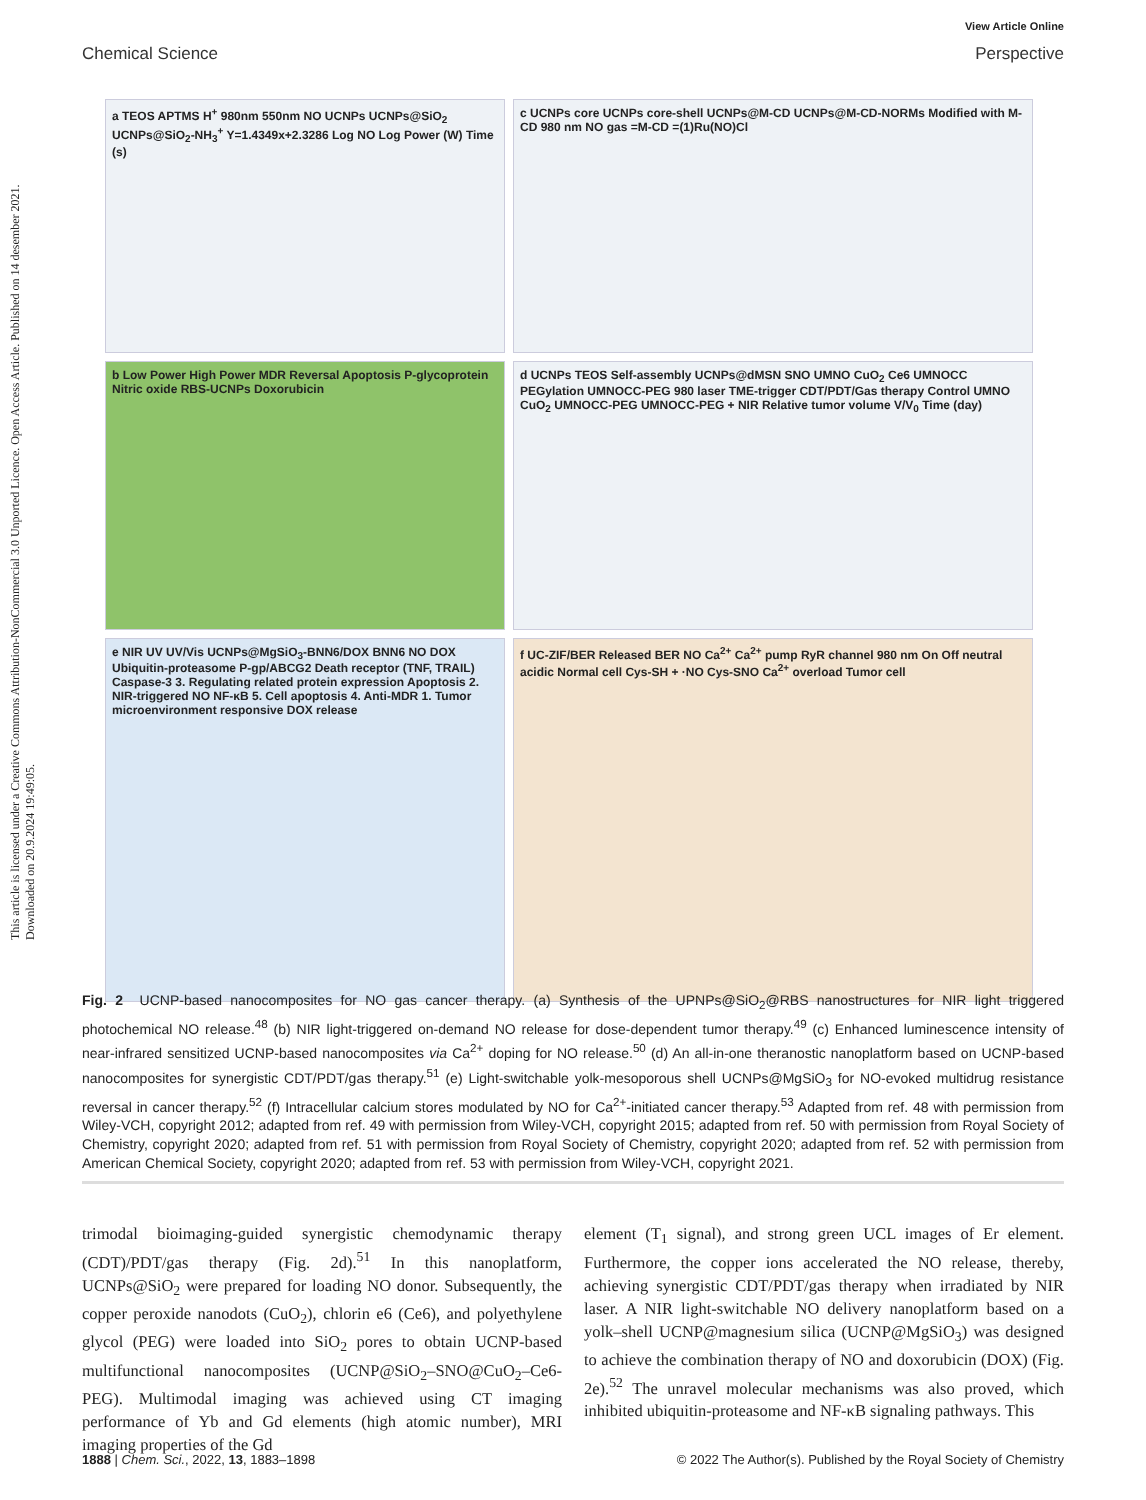This article is licensed under a Creative Commons Attribution-NonCommercial 3.0 Unported Licence. Open Access Article. Published on 14 desember 2021. Downloaded on 20.9.2024 19:49:05.
View Article Online
Chemical Science Perspective
a TEOS APTMS H<sup>+</sup> 980nm 550nm NO UCNPs UCNPs@SiO<sub>2</sub> UCNPs@SiO<sub>2</sub>-NH<sub>3</sub><sup>+</sup> Y=1.4349x+2.3286 Log NO Log Power (W) Time (s)
c UCNPs core UCNPs core-shell UCNPs@M-CD UCNPs@M-CD-NORMs Modified with M-CD 980 nm NO gas =M-CD =(1)Ru(NO)Cl
b Low Power High Power MDR Reversal Apoptosis P-glycoprotein Nitric oxide RBS-UCNPs Doxorubicin
d UCNPs TEOS Self-assembly UCNPs@dMSN SNO UMNO CuO<sub>2</sub> Ce6 UMNOCC PEGylation UMNOCC-PEG 980 laser TME-trigger CDT/PDT/Gas therapy Control UMNO CuO<sub>2</sub> UMNOCC-PEG UMNOCC-PEG + NIR Relative tumor volume V/V<sub>0</sub> Time (day)
e NIR UV UV/Vis UCNPs@MgSiO<sub>3</sub>-BNN6/DOX BNN6 NO DOX Ubiquitin-proteasome P-gp/ABCG2 Death receptor (TNF, TRAIL) Caspase-3 3. Regulating related protein expression Apoptosis 2. NIR-triggered NO NF-κB 5. Cell apoptosis 4. Anti-MDR 1. Tumor microenvironment responsive DOX release
f UC-ZIF/BER Released BER NO Ca<sup>2+</sup> Ca<sup>2+</sup> pump RyR channel 980 nm On Off neutral acidic Normal cell Cys-SH + ·NO Cys-SNO Ca<sup>2+</sup> overload Tumor cell
Fig. 2 UCNP-based nanocomposites for NO gas cancer therapy. (a) Synthesis of the UPNPs@SiO<sub>2</sub>@RBS nanostructures for NIR light triggered photochemical NO release.<sup>48</sup> (b) NIR light-triggered on-demand NO release for dose-dependent tumor therapy.<sup>49</sup> (c) Enhanced luminescence intensity of near-infrared sensitized UCNP-based nanocomposites via Ca<sup>2+</sup> doping for NO release.<sup>50</sup> (d) An all-in-one theranostic nanoplatform based on UCNP-based nanocomposites for synergistic CDT/PDT/gas therapy.<sup>51</sup> (e) Light-switchable yolk-mesoporous shell UCNPs@MgSiO<sub>3</sub> for NO-evoked multidrug resistance reversal in cancer therapy.<sup>52</sup> (f) Intracellular calcium stores modulated by NO for Ca<sup>2+</sup>-initiated cancer therapy.<sup>53</sup> Adapted from ref. 48 with permission from Wiley-VCH, copyright 2012; adapted from ref. 49 with permission from Wiley-VCH, copyright 2015; adapted from ref. 50 with permission from Royal Society of Chemistry, copyright 2020; adapted from ref. 51 with permission from Royal Society of Chemistry, copyright 2020; adapted from ref. 52 with permission from American Chemical Society, copyright 2020; adapted from ref. 53 with permission from Wiley-VCH, copyright 2021.
trimodal bioimaging-guided synergistic chemodynamic therapy (CDT)/PDT/gas therapy (Fig. 2d).<sup>51</sup> In this nanoplatform, UCNPs@SiO<sub>2</sub> were prepared for loading NO donor. Subsequently, the copper peroxide nanodots (CuO<sub>2</sub>), chlorin e6 (Ce6), and polyethylene glycol (PEG) were loaded into SiO<sub>2</sub> pores to obtain UCNP-based multifunctional nanocomposites (UCNP@SiO<sub>2</sub>–SNO@CuO<sub>2</sub>–Ce6-PEG). Multimodal imaging was achieved using CT imaging performance of Yb and Gd elements (high atomic number), MRI imaging properties of the Gd
element (T<sub>1</sub> signal), and strong green UCL images of Er element. Furthermore, the copper ions accelerated the NO release, thereby, achieving synergistic CDT/PDT/gas therapy when irradiated by NIR laser. A NIR light-switchable NO delivery nanoplatform based on a yolk–shell UCNP@magnesium silica (UCNP@MgSiO<sub>3</sub>) was designed to achieve the combination therapy of NO and doxorubicin (DOX) (Fig. 2e).<sup>52</sup> The unravel molecular mechanisms was also proved, which inhibited ubiquitin-proteasome and NF-κB signaling pathways. This
1888 | Chem. Sci., 2022, 13, 1883–1898 © 2022 The Author(s). Published by the Royal Society of Chemistry